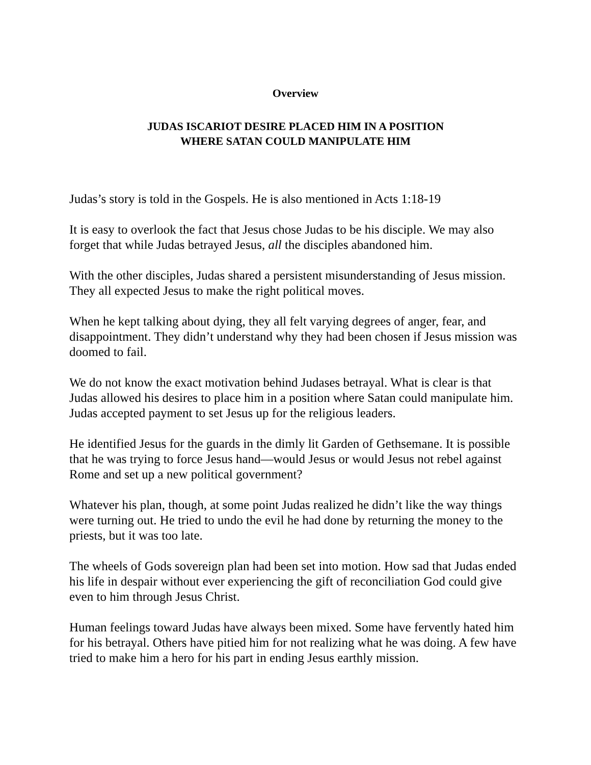Overview
JUDAS ISCARIOT DESIRE PLACED HIM IN A POSITION
WHERE SATAN COULD MANIPULATE HIM
Judas’s story is told in the Gospels. He is also mentioned in Acts 1:18-19
It is easy to overlook the fact that Jesus chose Judas to be his disciple. We may also forget that while Judas betrayed Jesus, all the disciples abandoned him.
With the other disciples, Judas shared a persistent misunderstanding of Jesus mission. They all expected Jesus to make the right political moves.
When he kept talking about dying, they all felt varying degrees of anger, fear, and disappointment. They didn’t understand why they had been chosen if Jesus mission was doomed to fail.
We do not know the exact motivation behind Judases betrayal. What is clear is that Judas allowed his desires to place him in a position where Satan could manipulate him. Judas accepted payment to set Jesus up for the religious leaders.
He identified Jesus for the guards in the dimly lit Garden of Gethsemane. It is possible that he was trying to force Jesus hand—would Jesus or would Jesus not rebel against Rome and set up a new political government?
Whatever his plan, though, at some point Judas realized he didn’t like the way things were turning out. He tried to undo the evil he had done by returning the money to the priests, but it was too late.
The wheels of Gods sovereign plan had been set into motion. How sad that Judas ended his life in despair without ever experiencing the gift of reconciliation God could give even to him through Jesus Christ.
Human feelings toward Judas have always been mixed. Some have fervently hated him for his betrayal. Others have pitied him for not realizing what he was doing. A few have tried to make him a hero for his part in ending Jesus earthly mission.